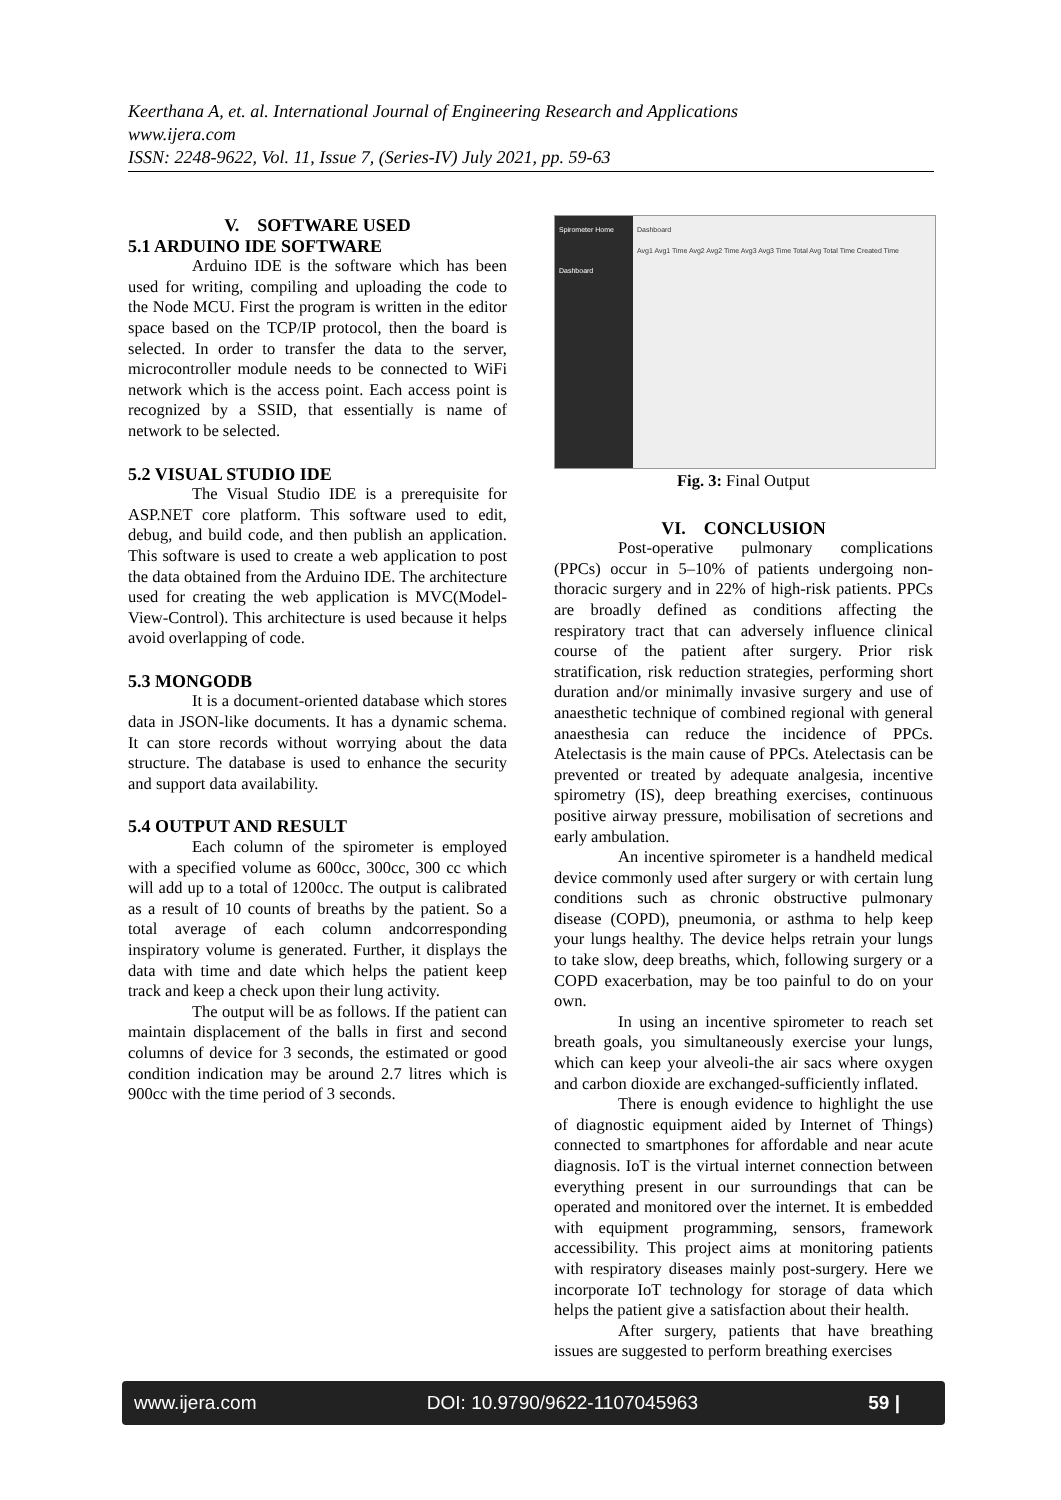Keerthana A, et. al. International Journal of Engineering Research and Applications
www.ijera.com
ISSN: 2248-9622, Vol. 11, Issue 7, (Series-IV) July 2021, pp. 59-63
V. SOFTWARE USED
5.1 ARDUINO IDE SOFTWARE
Arduino IDE is the software which has been used for writing, compiling and uploading the code to the Node MCU. First the program is written in the editor space based on the TCP/IP protocol, then the board is selected. In order to transfer the data to the server, microcontroller module needs to be connected to WiFi network which is the access point. Each access point is recognized by a SSID, that essentially is name of network to be selected.
5.2 VISUAL STUDIO IDE
The Visual Studio IDE is a prerequisite for ASP.NET core platform. This software used to edit, debug, and build code, and then publish an application. This software is used to create a web application to post the data obtained from the Arduino IDE. The architecture used for creating the web application is MVC(Model-View-Control). This architecture is used because it helps avoid overlapping of code.
5.3 MONGODB
It is a document-oriented database which stores data in JSON-like documents. It has a dynamic schema. It can store records without worrying about the data structure. The database is used to enhance the security and support data availability.
5.4 OUTPUT AND RESULT
Each column of the spirometer is employed with a specified volume as 600cc, 300cc, 300 cc which will add up to a total of 1200cc. The output is calibrated as a result of 10 counts of breaths by the patient. So a total average of each column andcorresponding inspiratory volume is generated. Further, it displays the data with time and date which helps the patient keep track and keep a check upon their lung activity.
The output will be as follows. If the patient can maintain displacement of the balls in first and second columns of device for 3 seconds, the estimated or good condition indication may be around 2.7 litres which is 900cc with the time period of 3 seconds.
Spirometer Home
Dashboard
Dashboard
Avg1 Avg1 Time Avg2 Avg2 Time Avg3 Avg3 Time Total Avg Total Time Created Time
Fig. 3: Final Output
VI. CONCLUSION
Post-operative pulmonary complications (PPCs) occur in 5–10% of patients undergoing non-thoracic surgery and in 22% of high-risk patients. PPCs are broadly defined as conditions affecting the respiratory tract that can adversely influence clinical course of the patient after surgery. Prior risk stratification, risk reduction strategies, performing short duration and/or minimally invasive surgery and use of anaesthetic technique of combined regional with general anaesthesia can reduce the incidence of PPCs. Atelectasis is the main cause of PPCs. Atelectasis can be prevented or treated by adequate analgesia, incentive spirometry (IS), deep breathing exercises, continuous positive airway pressure, mobilisation of secretions and early ambulation.
An incentive spirometer is a handheld medical device commonly used after surgery or with certain lung conditions such as chronic obstructive pulmonary disease (COPD), pneumonia, or asthma to help keep your lungs healthy. The device helps retrain your lungs to take slow, deep breaths, which, following surgery or a COPD exacerbation, may be too painful to do on your own.
In using an incentive spirometer to reach set breath goals, you simultaneously exercise your lungs, which can keep your alveoli-the air sacs where oxygen and carbon dioxide are exchanged-sufficiently inflated.
There is enough evidence to highlight the use of diagnostic equipment aided by Internet of Things) connected to smartphones for affordable and near acute diagnosis. IoT is the virtual internet connection between everything present in our surroundings that can be operated and monitored over the internet. It is embedded with equipment programming, sensors, framework accessibility. This project aims at monitoring patients with respiratory diseases mainly post-surgery. Here we incorporate IoT technology for storage of data which helps the patient give a satisfaction about their health.
After surgery, patients that have breathing issues are suggested to perform breathing exercises
www.ijera.com DOI: 10.9790/9622-1107045963 59 |